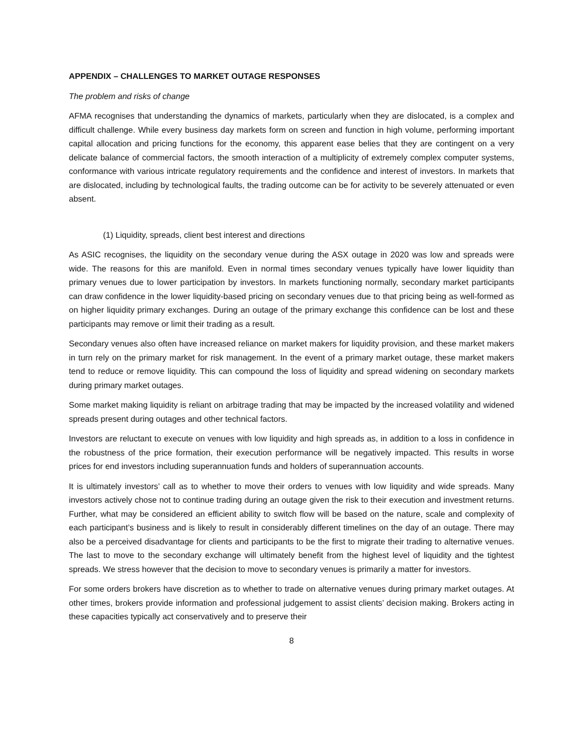APPENDIX – CHALLENGES TO MARKET OUTAGE RESPONSES
The problem and risks of change
AFMA recognises that understanding the dynamics of markets, particularly when they are dislocated, is a complex and difficult challenge. While every business day markets form on screen and function in high volume, performing important capital allocation and pricing functions for the economy, this apparent ease belies that they are contingent on a very delicate balance of commercial factors, the smooth interaction of a multiplicity of extremely complex computer systems, conformance with various intricate regulatory requirements and the confidence and interest of investors. In markets that are dislocated, including by technological faults, the trading outcome can be for activity to be severely attenuated or even absent.
(1) Liquidity, spreads, client best interest and directions
As ASIC recognises, the liquidity on the secondary venue during the ASX outage in 2020 was low and spreads were wide. The reasons for this are manifold. Even in normal times secondary venues typically have lower liquidity than primary venues due to lower participation by investors. In markets functioning normally, secondary market participants can draw confidence in the lower liquidity-based pricing on secondary venues due to that pricing being as well-formed as on higher liquidity primary exchanges. During an outage of the primary exchange this confidence can be lost and these participants may remove or limit their trading as a result.
Secondary venues also often have increased reliance on market makers for liquidity provision, and these market makers in turn rely on the primary market for risk management. In the event of a primary market outage, these market makers tend to reduce or remove liquidity. This can compound the loss of liquidity and spread widening on secondary markets during primary market outages.
Some market making liquidity is reliant on arbitrage trading that may be impacted by the increased volatility and widened spreads present during outages and other technical factors.
Investors are reluctant to execute on venues with low liquidity and high spreads as, in addition to a loss in confidence in the robustness of the price formation, their execution performance will be negatively impacted. This results in worse prices for end investors including superannuation funds and holders of superannuation accounts.
It is ultimately investors’ call as to whether to move their orders to venues with low liquidity and wide spreads. Many investors actively chose not to continue trading during an outage given the risk to their execution and investment returns. Further, what may be considered an efficient ability to switch flow will be based on the nature, scale and complexity of each participant’s business and is likely to result in considerably different timelines on the day of an outage. There may also be a perceived disadvantage for clients and participants to be the first to migrate their trading to alternative venues. The last to move to the secondary exchange will ultimately benefit from the highest level of liquidity and the tightest spreads. We stress however that the decision to move to secondary venues is primarily a matter for investors.
For some orders brokers have discretion as to whether to trade on alternative venues during primary market outages. At other times, brokers provide information and professional judgement to assist clients’ decision making. Brokers acting in these capacities typically act conservatively and to preserve their
8